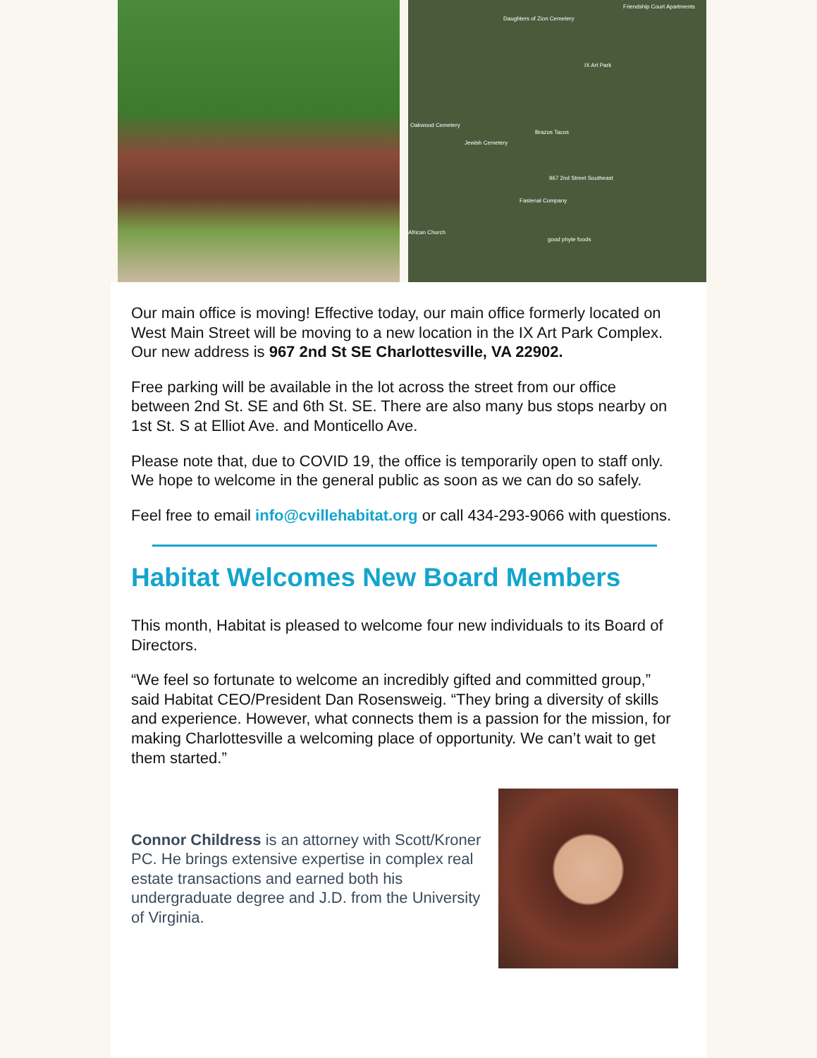Daughters of Zion Cemetery
Friendship Court Apartments
IX Art Park
Oakwood Cemetery
Jewish Cemetery
Brazos Tacos
967 2nd Street Southeast
Fastenal Company
good phyte foods
African Church
Our main office is moving! Effective today, our main office formerly located on West Main Street will be moving to a new location in the IX Art Park Complex. Our new address is 967 2nd St SE Charlottesville, VA 22902.
Free parking will be available in the lot across the street from our office between 2nd St. SE and 6th St. SE. There are also many bus stops nearby on 1st St. S at Elliot Ave. and Monticello Ave.
Please note that, due to COVID 19, the office is temporarily open to staff only. We hope to welcome in the general public as soon as we can do so safely.
Feel free to email info@cvillehabitat.org or call 434-293-9066 with questions.
Habitat Welcomes New Board Members
This month, Habitat is pleased to welcome four new individuals to its Board of Directors.
“We feel so fortunate to welcome an incredibly gifted and committed group,” said Habitat CEO/President Dan Rosensweig. “They bring a diversity of skills and experience. However, what connects them is a passion for the mission, for making Charlottesville a welcoming place of opportunity. We can’t wait to get them started.”
Connor Childress is an attorney with Scott/Kroner PC. He brings extensive expertise in complex real estate transactions and earned both his undergraduate degree and J.D. from the University of Virginia.